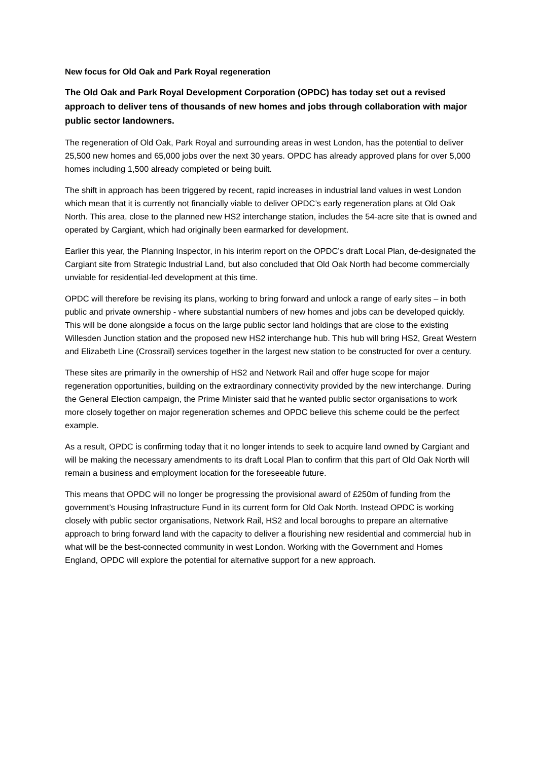New focus for Old Oak and Park Royal regeneration
The Old Oak and Park Royal Development Corporation (OPDC) has today set out a revised approach to deliver tens of thousands of new homes and jobs through collaboration with major public sector landowners.
The regeneration of Old Oak, Park Royal and surrounding areas in west London, has the potential to deliver 25,500 new homes and 65,000 jobs over the next 30 years. OPDC has already approved plans for over 5,000 homes including 1,500 already completed or being built.
The shift in approach has been triggered by recent, rapid increases in industrial land values in west London which mean that it is currently not financially viable to deliver OPDC’s early regeneration plans at Old Oak North. This area, close to the planned new HS2 interchange station, includes the 54-acre site that is owned and operated by Cargiant, which had originally been earmarked for development.
Earlier this year, the Planning Inspector, in his interim report on the OPDC’s draft Local Plan, de-designated the Cargiant site from Strategic Industrial Land, but also concluded that Old Oak North had become commercially unviable for residential-led development at this time.
OPDC will therefore be revising its plans, working to bring forward and unlock a range of early sites – in both public and private ownership - where substantial numbers of new homes and jobs can be developed quickly. This will be done alongside a focus on the large public sector land holdings that are close to the existing Willesden Junction station and the proposed new HS2 interchange hub. This hub will bring HS2, Great Western and Elizabeth Line (Crossrail) services together in the largest new station to be constructed for over a century.
These sites are primarily in the ownership of HS2 and Network Rail and offer huge scope for major regeneration opportunities, building on the extraordinary connectivity provided by the new interchange. During the General Election campaign, the Prime Minister said that he wanted public sector organisations to work more closely together on major regeneration schemes and OPDC believe this scheme could be the perfect example.
As a result, OPDC is confirming today that it no longer intends to seek to acquire land owned by Cargiant and will be making the necessary amendments to its draft Local Plan to confirm that this part of Old Oak North will remain a business and employment location for the foreseeable future.
This means that OPDC will no longer be progressing the provisional award of £250m of funding from the government’s Housing Infrastructure Fund in its current form for Old Oak North. Instead OPDC is working closely with public sector organisations, Network Rail, HS2 and local boroughs to prepare an alternative approach to bring forward land with the capacity to deliver a flourishing new residential and commercial hub in what will be the best-connected community in west London. Working with the Government and Homes England, OPDC will explore the potential for alternative support for a new approach.